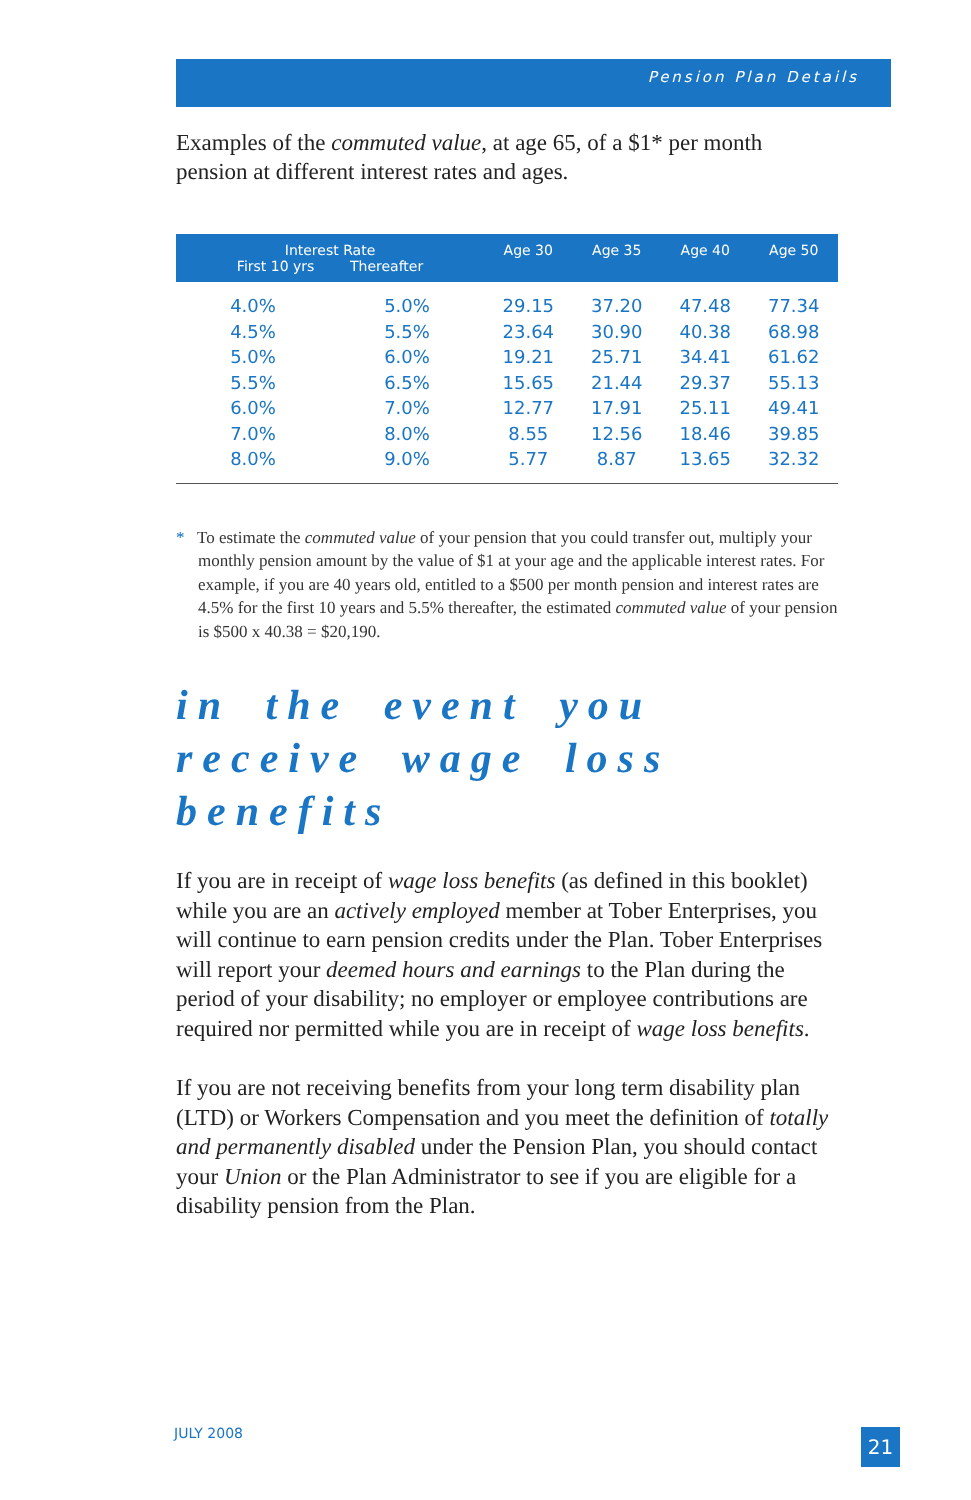Pension Plan Details
Examples of the commuted value, at age 65, of a $1* per month pension at different interest rates and ages.
| Interest Rate First 10 yrs Thereafter | | Age 30 | Age 35 | Age 40 | Age 50 |
| --- | --- | --- | --- | --- | --- |
| 4.0% | 5.0% | 29.15 | 37.20 | 47.48 | 77.34 |
| 4.5% | 5.5% | 23.64 | 30.90 | 40.38 | 68.98 |
| 5.0% | 6.0% | 19.21 | 25.71 | 34.41 | 61.62 |
| 5.5% | 6.5% | 15.65 | 21.44 | 29.37 | 55.13 |
| 6.0% | 7.0% | 12.77 | 17.91 | 25.11 | 49.41 |
| 7.0% | 8.0% | 8.55 | 12.56 | 18.46 | 39.85 |
| 8.0% | 9.0% | 5.77 | 8.87 | 13.65 | 32.32 |
* To estimate the commuted value of your pension that you could transfer out, multiply your monthly pension amount by the value of $1 at your age and the applicable interest rates. For example, if you are 40 years old, entitled to a $500 per month pension and interest rates are 4.5% for the first 10 years and 5.5% thereafter, the estimated commuted value of your pension is $500 x 40.38 = $20,190.
in the event you receive wage loss benefits
If you are in receipt of wage loss benefits (as defined in this booklet) while you are an actively employed member at Tober Enterprises, you will continue to earn pension credits under the Plan. Tober Enterprises will report your deemed hours and earnings to the Plan during the period of your disability; no employer or employee contributions are required nor permitted while you are in receipt of wage loss benefits.
If you are not receiving benefits from your long term disability plan (LTD) or Workers Compensation and you meet the definition of totally and permanently disabled under the Pension Plan, you should contact your Union or the Plan Administrator to see if you are eligible for a disability pension from the Plan.
JULY 2008 21